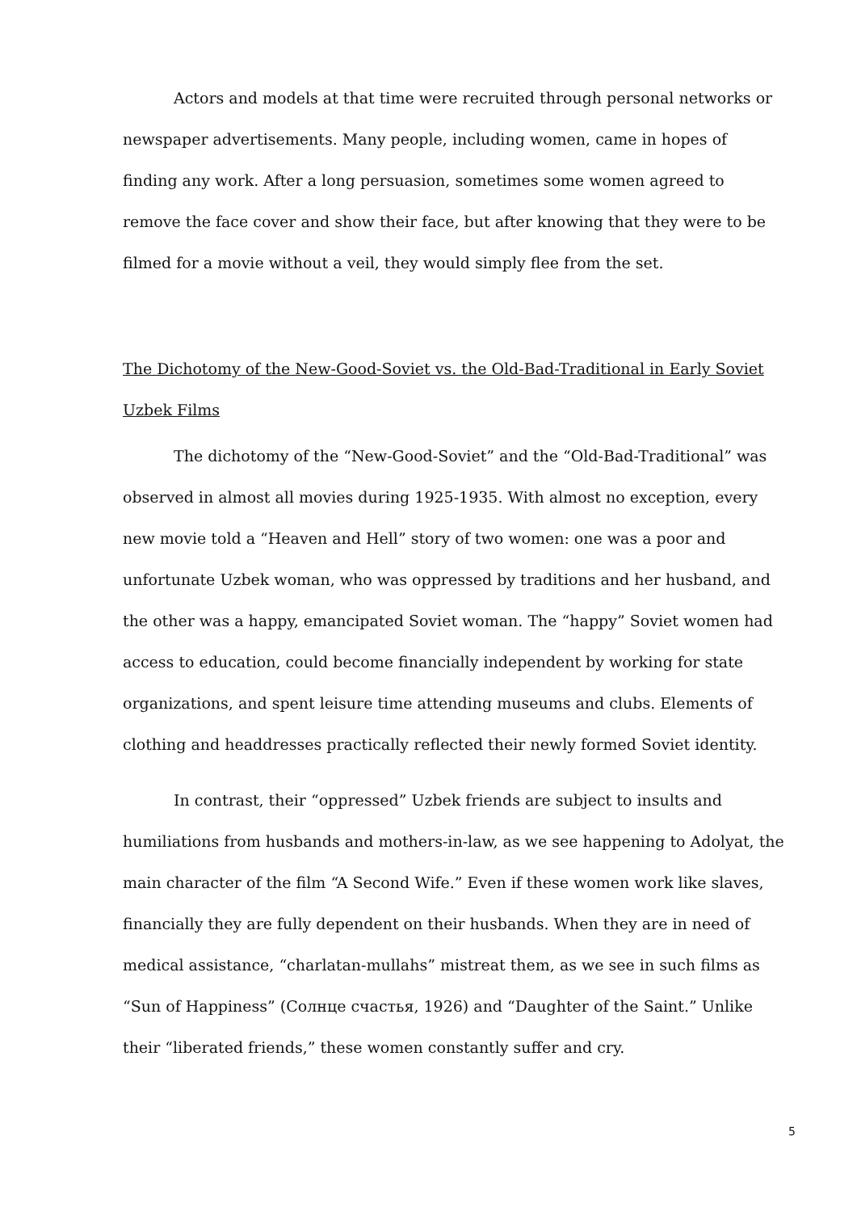Actors and models at that time were recruited through personal networks or newspaper advertisements. Many people, including women, came in hopes of finding any work. After a long persuasion, sometimes some women agreed to remove the face cover and show their face, but after knowing that they were to be filmed for a movie without a veil, they would simply flee from the set.
The Dichotomy of the New-Good-Soviet vs. the Old-Bad-Traditional in Early Soviet Uzbek Films
The dichotomy of the “New-Good-Soviet” and the “Old-Bad-Traditional” was observed in almost all movies during 1925-1935. With almost no exception, every new movie told a “Heaven and Hell” story of two women: one was a poor and unfortunate Uzbek woman, who was oppressed by traditions and her husband, and the other was a happy, emancipated Soviet woman. The “happy” Soviet women had access to education, could become financially independent by working for state organizations, and spent leisure time attending museums and clubs. Elements of clothing and headdresses practically reflected their newly formed Soviet identity.
In contrast, their “oppressed” Uzbek friends are subject to insults and humiliations from husbands and mothers-in-law, as we see happening to Adolyat, the main character of the film “A Second Wife.” Even if these women work like slaves, financially they are fully dependent on their husbands. When they are in need of medical assistance, “charlatan-mullahs” mistreat them, as we see in such films as “Sun of Happiness” (Солнце счастья, 1926) and “Daughter of the Saint.” Unlike their “liberated friends,” these women constantly suffer and cry.
5